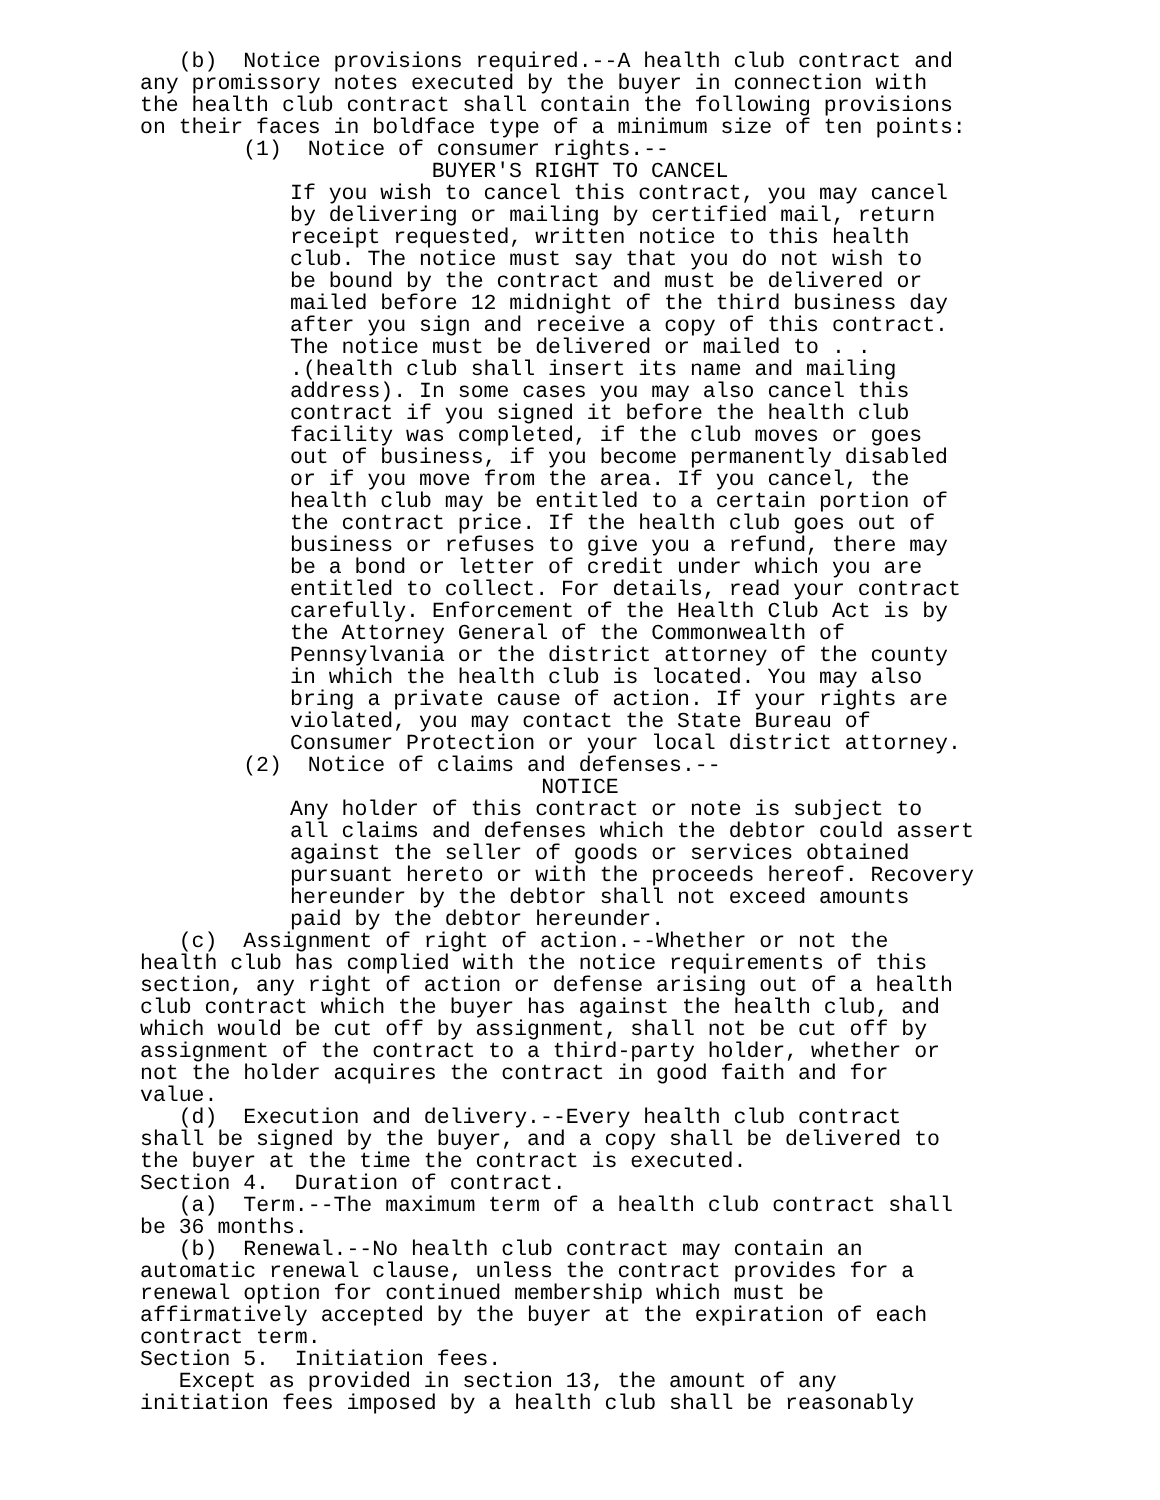(b) Notice provisions required.--A health club contract and any promissory notes executed by the buyer in connection with the health club contract shall contain the following provisions on their faces in boldface type of a minimum size of ten points:
(1) Notice of consumer rights.--
BUYER'S RIGHT TO CANCEL
If you wish to cancel this contract, you may cancel by delivering or mailing by certified mail, return receipt requested, written notice to this health club. The notice must say that you do not wish to be bound by the contract and must be delivered or mailed before 12 midnight of the third business day after you sign and receive a copy of this contract. The notice must be delivered or mailed to . . .(health club shall insert its name and mailing address). In some cases you may also cancel this contract if you signed it before the health club facility was completed, if the club moves or goes out of business, if you become permanently disabled or if you move from the area. If you cancel, the health club may be entitled to a certain portion of the contract price. If the health club goes out of business or refuses to give you a refund, there may be a bond or letter of credit under which you are entitled to collect. For details, read your contract carefully. Enforcement of the Health Club Act is by the Attorney General of the Commonwealth of Pennsylvania or the district attorney of the county in which the health club is located. You may also bring a private cause of action. If your rights are violated, you may contact the State Bureau of Consumer Protection or your local district attorney.
(2) Notice of claims and defenses.--
NOTICE
Any holder of this contract or note is subject to all claims and defenses which the debtor could assert against the seller of goods or services obtained pursuant hereto or with the proceeds hereof. Recovery hereunder by the debtor shall not exceed amounts paid by the debtor hereunder.
(c) Assignment of right of action.--Whether or not the health club has complied with the notice requirements of this section, any right of action or defense arising out of a health club contract which the buyer has against the health club, and which would be cut off by assignment, shall not be cut off by assignment of the contract to a third-party holder, whether or not the holder acquires the contract in good faith and for value.
(d) Execution and delivery.--Every health club contract shall be signed by the buyer, and a copy shall be delivered to the buyer at the time the contract is executed.
Section 4. Duration of contract.
(a) Term.--The maximum term of a health club contract shall be 36 months.
(b) Renewal.--No health club contract may contain an automatic renewal clause, unless the contract provides for a renewal option for continued membership which must be affirmatively accepted by the buyer at the expiration of each contract term.
Section 5. Initiation fees.
Except as provided in section 13, the amount of any initiation fees imposed by a health club shall be reasonably